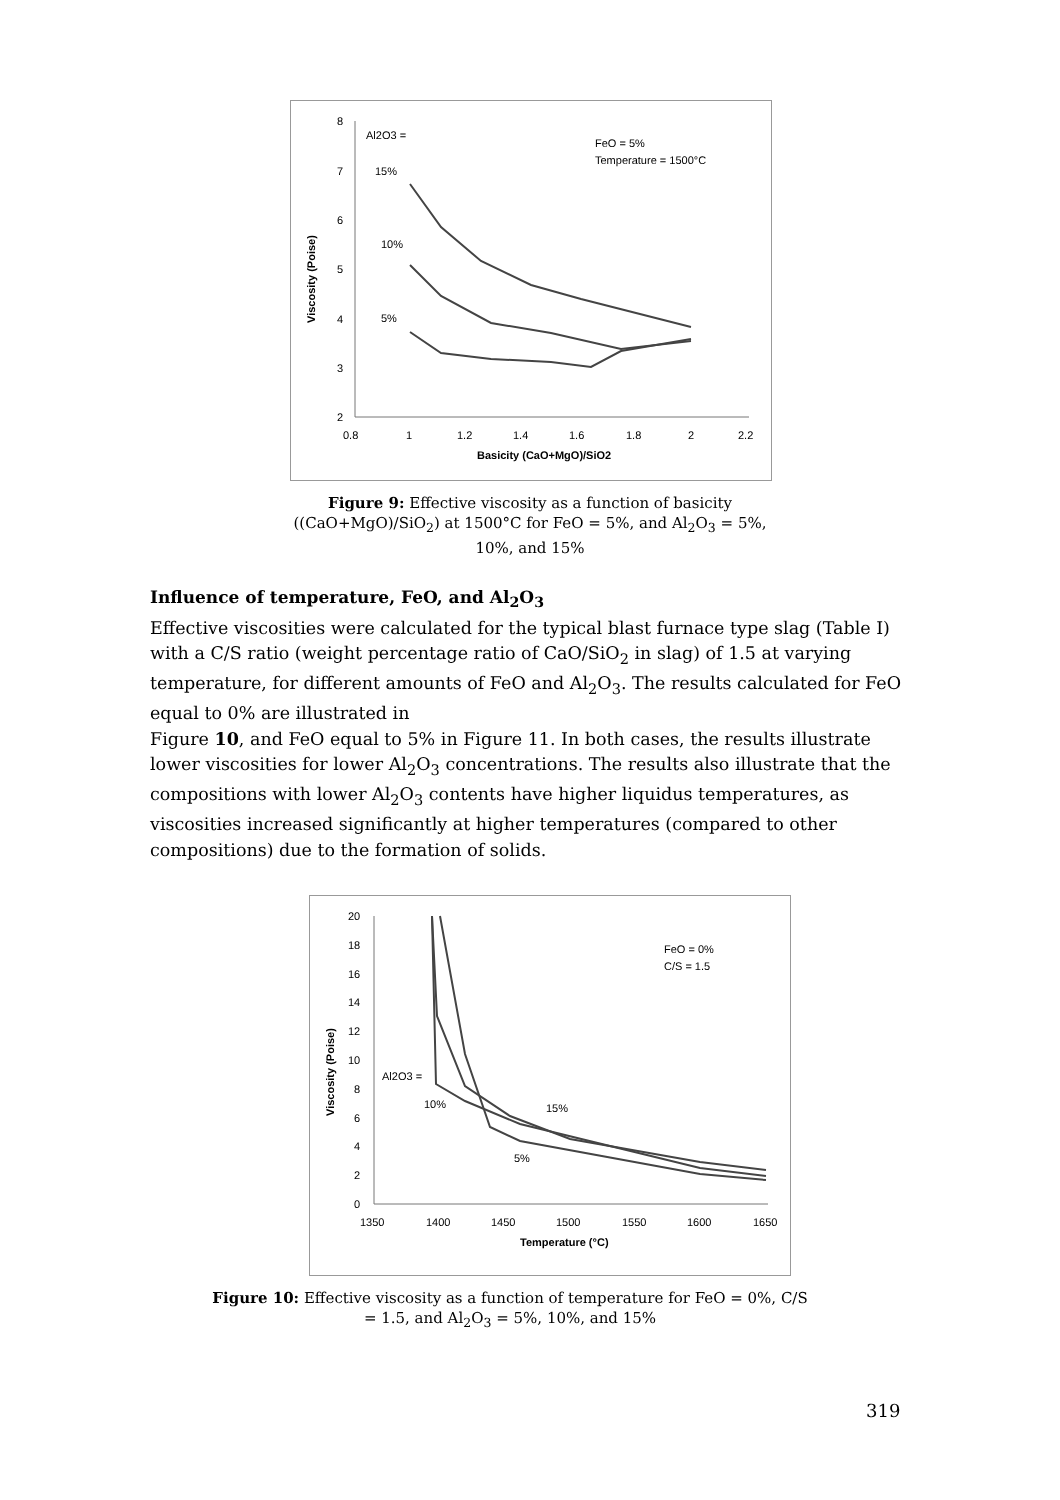8
7
6
5
4
3
2
0.8
1
1.2
1.4
1.6
1.8
2
2.2
Basicity (CaO+MgO)/SiO2
Viscosity (Poise)
Al2O3 =
15%
10%
5%
FeO = 5%
Temperature = 1500°C
Figure 9: Effective viscosity as a function of basicity ((CaO+MgO)/SiO<sub>2</sub>) at 1500°C for FeO = 5%, and Al<sub>2</sub>O<sub>3</sub> = 5%, 10%, and 15%
Influence of temperature, FeO, and Al<sub>2</sub>O<sub>3</sub>
Effective viscosities were calculated for the typical blast furnace type slag (Table I) with a C/S ratio (weight percentage ratio of CaO/SiO<sub>2</sub> in slag) of 1.5 at varying temperature, for different amounts of FeO and Al<sub>2</sub>O<sub>3</sub>. The results calculated for FeO equal to 0% are illustrated in
Figure 10, and FeO equal to 5% in Figure 11. In both cases, the results illustrate lower viscosities for lower Al<sub>2</sub>O<sub>3</sub> concentrations. The results also illustrate that the compositions with lower Al<sub>2</sub>O<sub>3</sub> contents have higher liquidus temperatures, as viscosities increased significantly at higher temperatures (compared to other compositions) due to the formation of solids.
20
18
16
14
12
10
8
6
4
2
0
1350
1400
1450
1500
1550
1600
1650
Temperature (°C)
Viscosity (Poise)
FeO = 0%
C/S = 1.5
Al2O3 =
10%
15%
5%
Figure 10: Effective viscosity as a function of temperature for FeO = 0%, C/S = 1.5, and Al<sub>2</sub>O<sub>3</sub> = 5%, 10%, and 15%
319